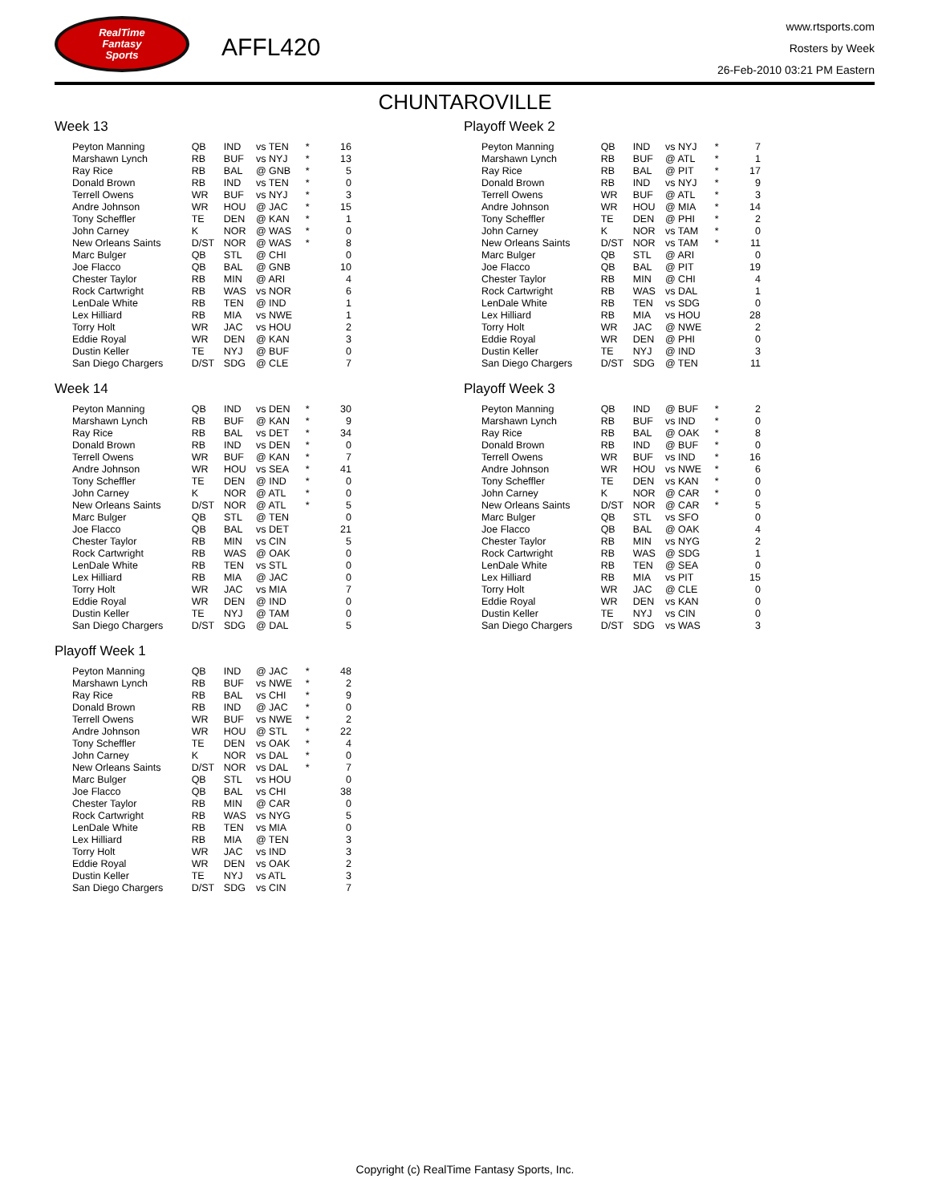RealTime
Fantasy
Sports
AFFL420
www.rtsports.com
Rosters by Week
26-Feb-2010 03:21 PM Eastern
CHUNTAROVILLE
Week 13
| Peyton Manning | QB | IND | vs TEN | * | 16 |
| Marshawn Lynch | RB | BUF | vs NYJ | * | 13 |
| Ray Rice | RB | BAL | @ GNB | * | 5 |
| Donald Brown | RB | IND | vs TEN | * | 0 |
| Terrell Owens | WR | BUF | vs NYJ | * | 3 |
| Andre Johnson | WR | HOU | @ JAC | * | 15 |
| Tony Scheffler | TE | DEN | @ KAN | * | 1 |
| John Carney | K | NOR | @ WAS | * | 0 |
| New Orleans Saints | D/ST | NOR | @ WAS | * | 8 |
| Marc Bulger | QB | STL | @ CHI | | 0 |
| Joe Flacco | QB | BAL | @ GNB | | 10 |
| Chester Taylor | RB | MIN | @ ARI | | 4 |
| Rock Cartwright | RB | WAS | vs NOR | | 6 |
| LenDale White | RB | TEN | @ IND | | 1 |
| Lex Hilliard | RB | MIA | vs NWE | | 1 |
| Torry Holt | WR | JAC | vs HOU | | 2 |
| Eddie Royal | WR | DEN | @ KAN | | 3 |
| Dustin Keller | TE | NYJ | @ BUF | | 0 |
| San Diego Chargers | D/ST | SDG | @ CLE | | 7 |
Week 14
| Peyton Manning | QB | IND | vs DEN | * | 30 |
| Marshawn Lynch | RB | BUF | @ KAN | * | 9 |
| Ray Rice | RB | BAL | vs DET | * | 34 |
| Donald Brown | RB | IND | vs DEN | * | 0 |
| Terrell Owens | WR | BUF | @ KAN | * | 7 |
| Andre Johnson | WR | HOU | vs SEA | * | 41 |
| Tony Scheffler | TE | DEN | @ IND | * | 0 |
| John Carney | K | NOR | @ ATL | * | 0 |
| New Orleans Saints | D/ST | NOR | @ ATL | * | 5 |
| Marc Bulger | QB | STL | @ TEN | | 0 |
| Joe Flacco | QB | BAL | vs DET | | 21 |
| Chester Taylor | RB | MIN | vs CIN | | 5 |
| Rock Cartwright | RB | WAS | @ OAK | | 0 |
| LenDale White | RB | TEN | vs STL | | 0 |
| Lex Hilliard | RB | MIA | @ JAC | | 0 |
| Torry Holt | WR | JAC | vs MIA | | 7 |
| Eddie Royal | WR | DEN | @ IND | | 0 |
| Dustin Keller | TE | NYJ | @ TAM | | 0 |
| San Diego Chargers | D/ST | SDG | @ DAL | | 5 |
Playoff Week 1
| Peyton Manning | QB | IND | @ JAC | * | 48 |
| Marshawn Lynch | RB | BUF | vs NWE | * | 2 |
| Ray Rice | RB | BAL | vs CHI | * | 9 |
| Donald Brown | RB | IND | @ JAC | * | 0 |
| Terrell Owens | WR | BUF | vs NWE | * | 2 |
| Andre Johnson | WR | HOU | @ STL | * | 22 |
| Tony Scheffler | TE | DEN | vs OAK | * | 4 |
| John Carney | K | NOR | vs DAL | * | 0 |
| New Orleans Saints | D/ST | NOR | vs DAL | * | 7 |
| Marc Bulger | QB | STL | vs HOU | | 0 |
| Joe Flacco | QB | BAL | vs CHI | | 38 |
| Chester Taylor | RB | MIN | @ CAR | | 0 |
| Rock Cartwright | RB | WAS | vs NYG | | 5 |
| LenDale White | RB | TEN | vs MIA | | 0 |
| Lex Hilliard | RB | MIA | @ TEN | | 3 |
| Torry Holt | WR | JAC | vs IND | | 3 |
| Eddie Royal | WR | DEN | vs OAK | | 2 |
| Dustin Keller | TE | NYJ | vs ATL | | 3 |
| San Diego Chargers | D/ST | SDG | vs CIN | | 7 |
Playoff Week 2
| Peyton Manning | QB | IND | vs NYJ | * | 7 |
| Marshawn Lynch | RB | BUF | @ ATL | * | 1 |
| Ray Rice | RB | BAL | @ PIT | * | 17 |
| Donald Brown | RB | IND | vs NYJ | * | 9 |
| Terrell Owens | WR | BUF | @ ATL | * | 3 |
| Andre Johnson | WR | HOU | @ MIA | * | 14 |
| Tony Scheffler | TE | DEN | @ PHI | * | 2 |
| John Carney | K | NOR | vs TAM | * | 0 |
| New Orleans Saints | D/ST | NOR | vs TAM | * | 11 |
| Marc Bulger | QB | STL | @ ARI | | 0 |
| Joe Flacco | QB | BAL | @ PIT | | 19 |
| Chester Taylor | RB | MIN | @ CHI | | 4 |
| Rock Cartwright | RB | WAS | vs DAL | | 1 |
| LenDale White | RB | TEN | vs SDG | | 0 |
| Lex Hilliard | RB | MIA | vs HOU | | 28 |
| Torry Holt | WR | JAC | @ NWE | | 2 |
| Eddie Royal | WR | DEN | @ PHI | | 0 |
| Dustin Keller | TE | NYJ | @ IND | | 3 |
| San Diego Chargers | D/ST | SDG | @ TEN | | 11 |
Playoff Week 3
| Peyton Manning | QB | IND | @ BUF | * | 2 |
| Marshawn Lynch | RB | BUF | vs IND | * | 0 |
| Ray Rice | RB | BAL | @ OAK | * | 8 |
| Donald Brown | RB | IND | @ BUF | * | 0 |
| Terrell Owens | WR | BUF | vs IND | * | 16 |
| Andre Johnson | WR | HOU | vs NWE | * | 6 |
| Tony Scheffler | TE | DEN | vs KAN | * | 0 |
| John Carney | K | NOR | @ CAR | * | 0 |
| New Orleans Saints | D/ST | NOR | @ CAR | * | 5 |
| Marc Bulger | QB | STL | vs SFO | | 0 |
| Joe Flacco | QB | BAL | @ OAK | | 4 |
| Chester Taylor | RB | MIN | vs NYG | | 2 |
| Rock Cartwright | RB | WAS | @ SDG | | 1 |
| LenDale White | RB | TEN | @ SEA | | 0 |
| Lex Hilliard | RB | MIA | vs PIT | | 15 |
| Torry Holt | WR | JAC | @ CLE | | 0 |
| Eddie Royal | WR | DEN | vs KAN | | 0 |
| Dustin Keller | TE | NYJ | vs CIN | | 0 |
| San Diego Chargers | D/ST | SDG | vs WAS | | 3 |
Copyright (c) RealTime Fantasy Sports, Inc.